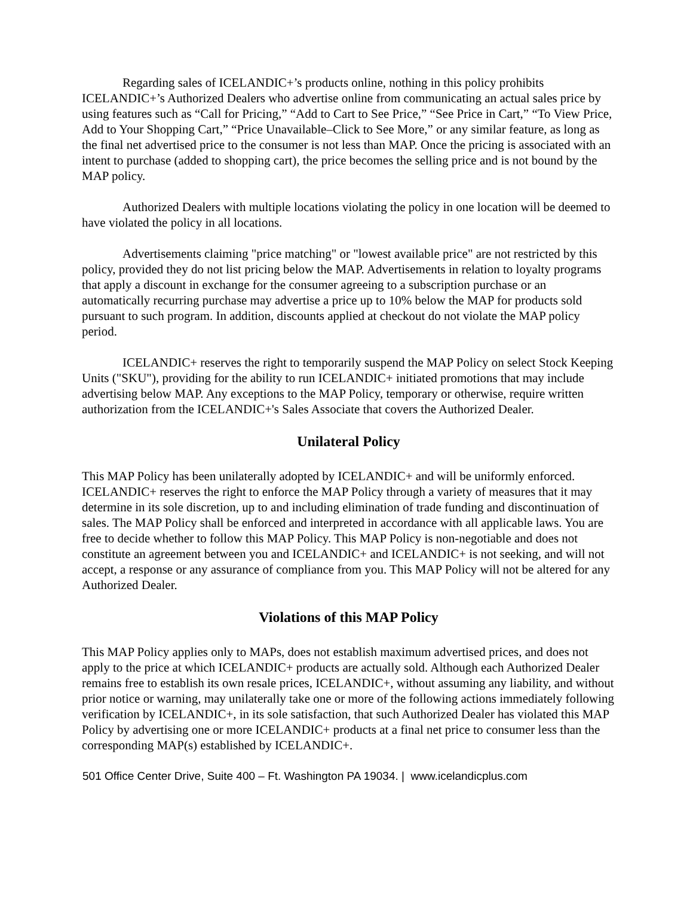Regarding sales of ICELANDIC+’s products online, nothing in this policy prohibits ICELANDIC+’s Authorized Dealers who advertise online from communicating an actual sales price by using features such as “Call for Pricing,” “Add to Cart to See Price,” “See Price in Cart,” “To View Price, Add to Your Shopping Cart,” “Price Unavailable–Click to See More,” or any similar feature, as long as the final net advertised price to the consumer is not less than MAP. Once the pricing is associated with an intent to purchase (added to shopping cart), the price becomes the selling price and is not bound by the MAP policy.
Authorized Dealers with multiple locations violating the policy in one location will be deemed to have violated the policy in all locations.
Advertisements claiming "price matching" or "lowest available price" are not restricted by this policy, provided they do not list pricing below the MAP. Advertisements in relation to loyalty programs that apply a discount in exchange for the consumer agreeing to a subscription purchase or an automatically recurring purchase may advertise a price up to 10% below the MAP for products sold pursuant to such program. In addition, discounts applied at checkout do not violate the MAP policy period.
ICELANDIC+ reserves the right to temporarily suspend the MAP Policy on select Stock Keeping Units ("SKU"), providing for the ability to run ICELANDIC+ initiated promotions that may include advertising below MAP. Any exceptions to the MAP Policy, temporary or otherwise, require written authorization from the ICELANDIC+'s Sales Associate that covers the Authorized Dealer.
Unilateral Policy
This MAP Policy has been unilaterally adopted by ICELANDIC+ and will be uniformly enforced. ICELANDIC+ reserves the right to enforce the MAP Policy through a variety of measures that it may determine in its sole discretion, up to and including elimination of trade funding and discontinuation of sales. The MAP Policy shall be enforced and interpreted in accordance with all applicable laws. You are free to decide whether to follow this MAP Policy. This MAP Policy is non-negotiable and does not constitute an agreement between you and ICELANDIC+ and ICELANDIC+ is not seeking, and will not accept, a response or any assurance of compliance from you. This MAP Policy will not be altered for any Authorized Dealer.
Violations of this MAP Policy
This MAP Policy applies only to MAPs, does not establish maximum advertised prices, and does not apply to the price at which ICELANDIC+ products are actually sold. Although each Authorized Dealer remains free to establish its own resale prices, ICELANDIC+, without assuming any liability, and without prior notice or warning, may unilaterally take one or more of the following actions immediately following verification by ICELANDIC+, in its sole satisfaction, that such Authorized Dealer has violated this MAP Policy by advertising one or more ICELANDIC+ products at a final net price to consumer less than the corresponding MAP(s) established by ICELANDIC+.
501 Office Center Drive, Suite 400 – Ft. Washington PA 19034. | www.icelandicplus.com